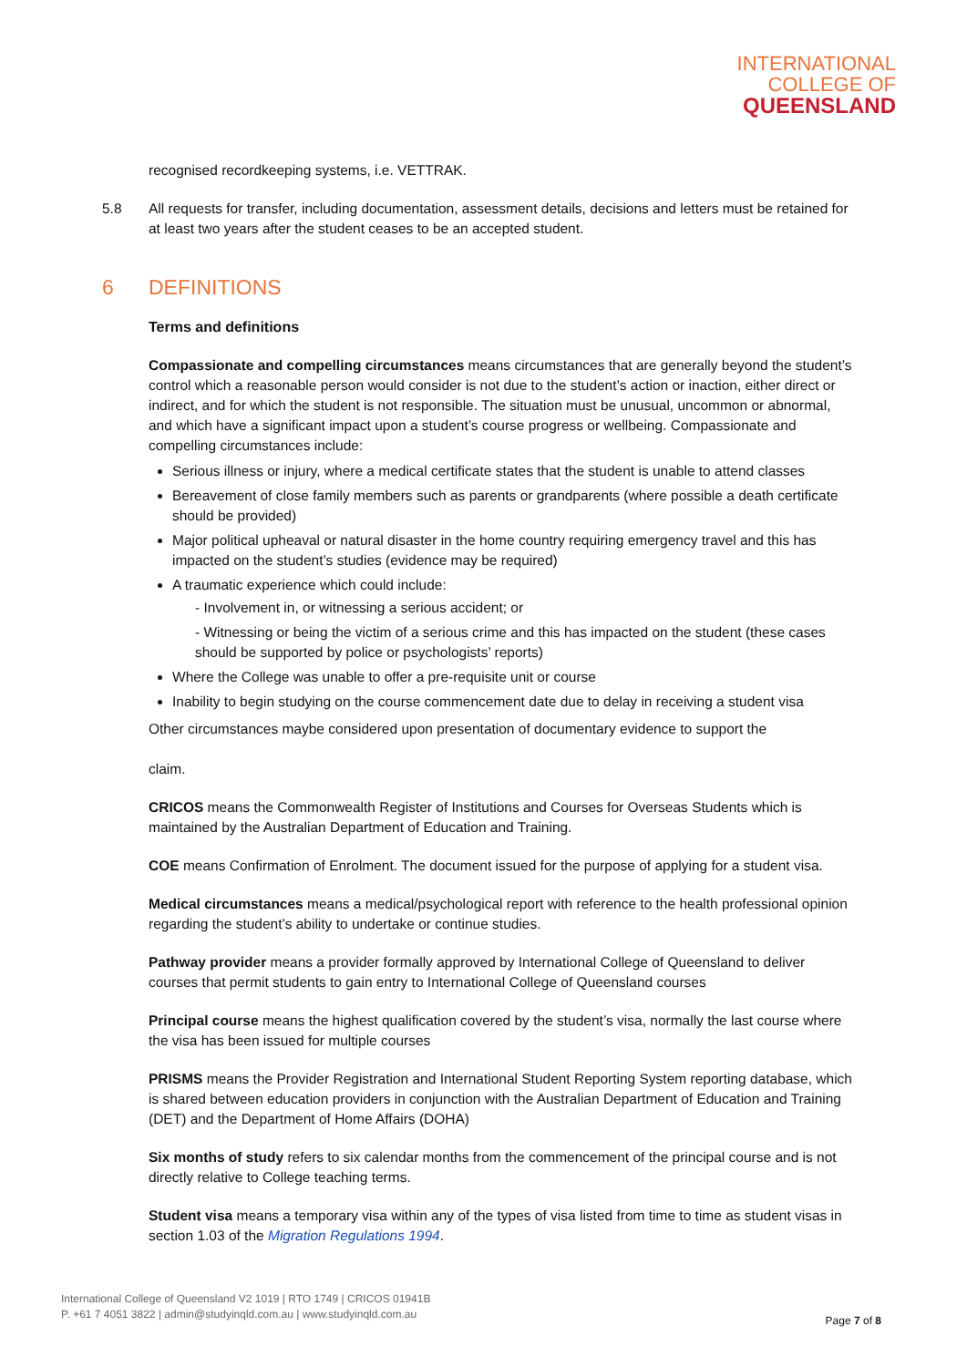INTERNATIONAL
COLLEGE OF
QUEENSLAND
recognised recordkeeping systems, i.e. VETTRAK.
5.8 All requests for transfer, including documentation, assessment details, decisions and letters must be retained for at least two years after the student ceases to be an accepted student.
6 DEFINITIONS
Terms and definitions
Compassionate and compelling circumstances means circumstances that are generally beyond the student’s control which a reasonable person would consider is not due to the student’s action or inaction, either direct or indirect, and for which the student is not responsible. The situation must be unusual, uncommon or abnormal, and which have a significant impact upon a student’s course progress or wellbeing. Compassionate and compelling circumstances include:
Serious illness or injury, where a medical certificate states that the student is unable to attend classes
Bereavement of close family members such as parents or grandparents (where possible a death certificate should be provided)
Major political upheaval or natural disaster in the home country requiring emergency travel and this has impacted on the student’s studies (evidence may be required)
A traumatic experience which could include:
- Involvement in, or witnessing a serious accident; or
- Witnessing or being the victim of a serious crime and this has impacted on the student (these cases should be supported by police or psychologists’ reports)
Where the College was unable to offer a pre-requisite unit or course
Inability to begin studying on the course commencement date due to delay in receiving a student visa
Other circumstances maybe considered upon presentation of documentary evidence to support the
claim.
CRICOS means the Commonwealth Register of Institutions and Courses for Overseas Students which is maintained by the Australian Department of Education and Training.
COE means Confirmation of Enrolment. The document issued for the purpose of applying for a student visa.
Medical circumstances means a medical/psychological report with reference to the health professional opinion regarding the student’s ability to undertake or continue studies.
Pathway provider means a provider formally approved by International College of Queensland to deliver courses that permit students to gain entry to International College of Queensland courses
Principal course means the highest qualification covered by the student’s visa, normally the last course where the visa has been issued for multiple courses
PRISMS means the Provider Registration and International Student Reporting System reporting database, which is shared between education providers in conjunction with the Australian Department of Education and Training (DET) and the Department of Home Affairs (DOHA)
Six months of study refers to six calendar months from the commencement of the principal course and is not directly relative to College teaching terms.
Student visa means a temporary visa within any of the types of visa listed from time to time as student visas in section 1.03 of the Migration Regulations 1994.
International College of Queensland V2 1019 | RTO 1749 | CRICOS 01941B
P. +61 7 4051 3822 | admin@studyinqld.com.au | www.studyinqld.com.au
Page 7 of 8